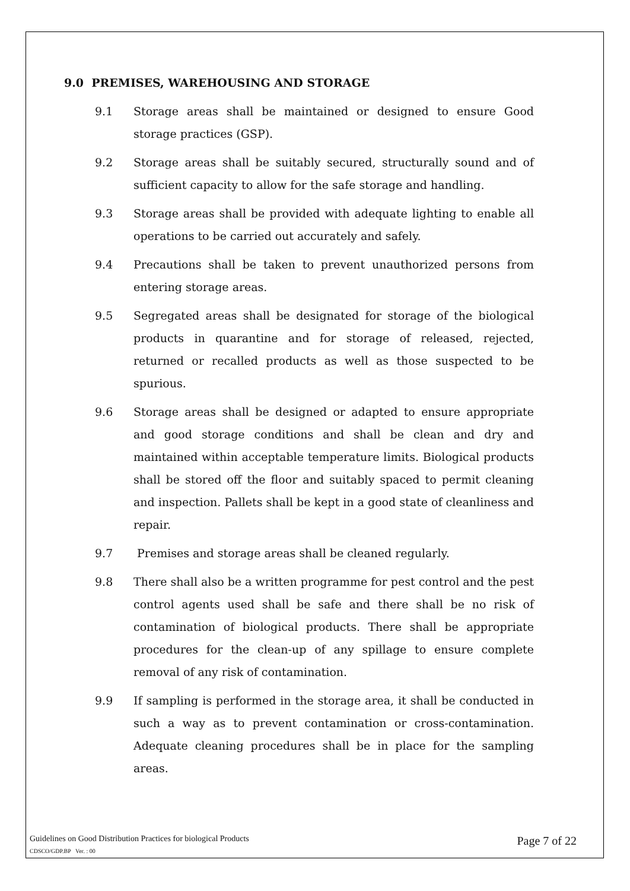9.0 PREMISES, WAREHOUSING AND STORAGE
9.1 Storage areas shall be maintained or designed to ensure Good storage practices (GSP).
9.2 Storage areas shall be suitably secured, structurally sound and of sufficient capacity to allow for the safe storage and handling.
9.3 Storage areas shall be provided with adequate lighting to enable all operations to be carried out accurately and safely.
9.4 Precautions shall be taken to prevent unauthorized persons from entering storage areas.
9.5 Segregated areas shall be designated for storage of the biological products in quarantine and for storage of released, rejected, returned or recalled products as well as those suspected to be spurious.
9.6 Storage areas shall be designed or adapted to ensure appropriate and good storage conditions and shall be clean and dry and maintained within acceptable temperature limits. Biological products shall be stored off the floor and suitably spaced to permit cleaning and inspection. Pallets shall be kept in a good state of cleanliness and repair.
9.7 Premises and storage areas shall be cleaned regularly.
9.8 There shall also be a written programme for pest control and the pest control agents used shall be safe and there shall be no risk of contamination of biological products. There shall be appropriate procedures for the clean-up of any spillage to ensure complete removal of any risk of contamination.
9.9 If sampling is performed in the storage area, it shall be conducted in such a way as to prevent contamination or cross-contamination. Adequate cleaning procedures shall be in place for the sampling areas.
Guidelines on Good Distribution Practices for biological Products Page 7 of 22
CDSCO/GDP.BP Ver. : 00